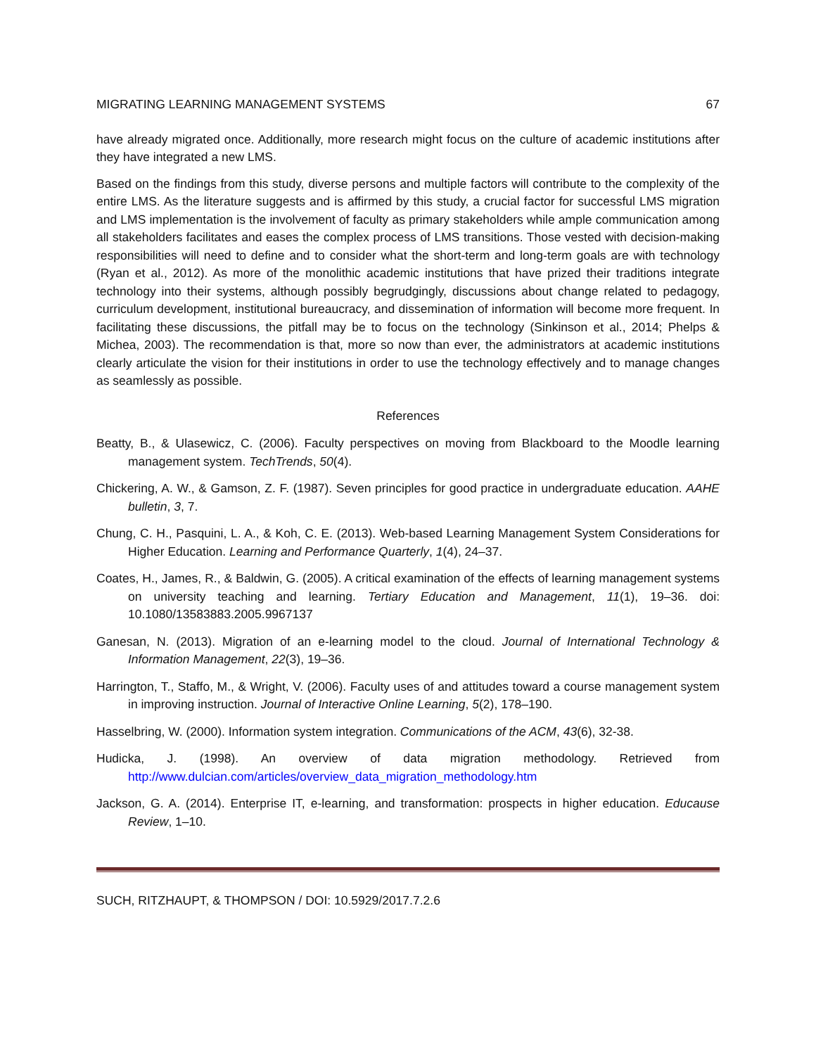MIGRATING LEARNING MANAGEMENT SYSTEMS 67
have already migrated once. Additionally, more research might focus on the culture of academic institutions after they have integrated a new LMS.
Based on the findings from this study, diverse persons and multiple factors will contribute to the complexity of the entire LMS. As the literature suggests and is affirmed by this study, a crucial factor for successful LMS migration and LMS implementation is the involvement of faculty as primary stakeholders while ample communication among all stakeholders facilitates and eases the complex process of LMS transitions. Those vested with decision-making responsibilities will need to define and to consider what the short-term and long-term goals are with technology (Ryan et al., 2012). As more of the monolithic academic institutions that have prized their traditions integrate technology into their systems, although possibly begrudgingly, discussions about change related to pedagogy, curriculum development, institutional bureaucracy, and dissemination of information will become more frequent. In facilitating these discussions, the pitfall may be to focus on the technology (Sinkinson et al., 2014; Phelps & Michea, 2003). The recommendation is that, more so now than ever, the administrators at academic institutions clearly articulate the vision for their institutions in order to use the technology effectively and to manage changes as seamlessly as possible.
References
Beatty, B., & Ulasewicz, C. (2006). Faculty perspectives on moving from Blackboard to the Moodle learning management system. TechTrends, 50(4).
Chickering, A. W., & Gamson, Z. F. (1987). Seven principles for good practice in undergraduate education. AAHE bulletin, 3, 7.
Chung, C. H., Pasquini, L. A., & Koh, C. E. (2013). Web-based Learning Management System Considerations for Higher Education. Learning and Performance Quarterly, 1(4), 24–37.
Coates, H., James, R., & Baldwin, G. (2005). A critical examination of the effects of learning management systems on university teaching and learning. Tertiary Education and Management, 11(1), 19–36. doi: 10.1080/13583883.2005.9967137
Ganesan, N. (2013). Migration of an e-learning model to the cloud. Journal of International Technology & Information Management, 22(3), 19–36.
Harrington, T., Staffo, M., & Wright, V. (2006). Faculty uses of and attitudes toward a course management system in improving instruction. Journal of Interactive Online Learning, 5(2), 178–190.
Hasselbring, W. (2000). Information system integration. Communications of the ACM, 43(6), 32-38.
Hudicka, J. (1998). An overview of data migration methodology. Retrieved from http://www.dulcian.com/articles/overview_data_migration_methodology.htm
Jackson, G. A. (2014). Enterprise IT, e-learning, and transformation: prospects in higher education. Educause Review, 1–10.
SUCH, RITZHAUPT, & THOMPSON / DOI: 10.5929/2017.7.2.6